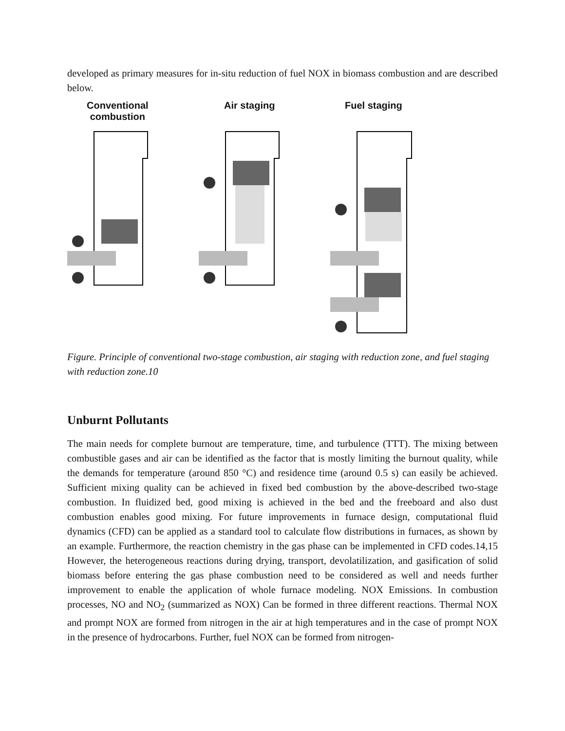developed as primary measures for in-situ reduction of fuel NOX in biomass combustion and are described below.
Conventional
combustion
Air staging Fuel staging
Figure. Principle of conventional two-stage combustion, air staging with reduction zone, and fuel staging with reduction zone.10
Unburnt Pollutants
The main needs for complete burnout are temperature, time, and turbulence (TTT). The mixing between combustible gases and air can be identified as the factor that is mostly limiting the burnout quality, while the demands for temperature (around 850 °C) and residence time (around 0.5 s) can easily be achieved. Sufficient mixing quality can be achieved in fixed bed combustion by the above-described two-stage combustion. In fluidized bed, good mixing is achieved in the bed and the freeboard and also dust combustion enables good mixing. For future improvements in furnace design, computational fluid dynamics (CFD) can be applied as a standard tool to calculate flow distributions in furnaces, as shown by an example. Furthermore, the reaction chemistry in the gas phase can be implemented in CFD codes.14,15 However, the heterogeneous reactions during drying, transport, devolatilization, and gasification of solid biomass before entering the gas phase combustion need to be considered as well and needs further improvement to enable the application of whole furnace modeling. NOX Emissions. In combustion processes, NO and NO<sub>2</sub> (summarized as NOX) Can be formed in three different reactions. Thermal NOX and prompt NOX are formed from nitrogen in the air at high temperatures and in the case of prompt NOX in the presence of hydrocarbons. Further, fuel NOX can be formed from nitrogen-